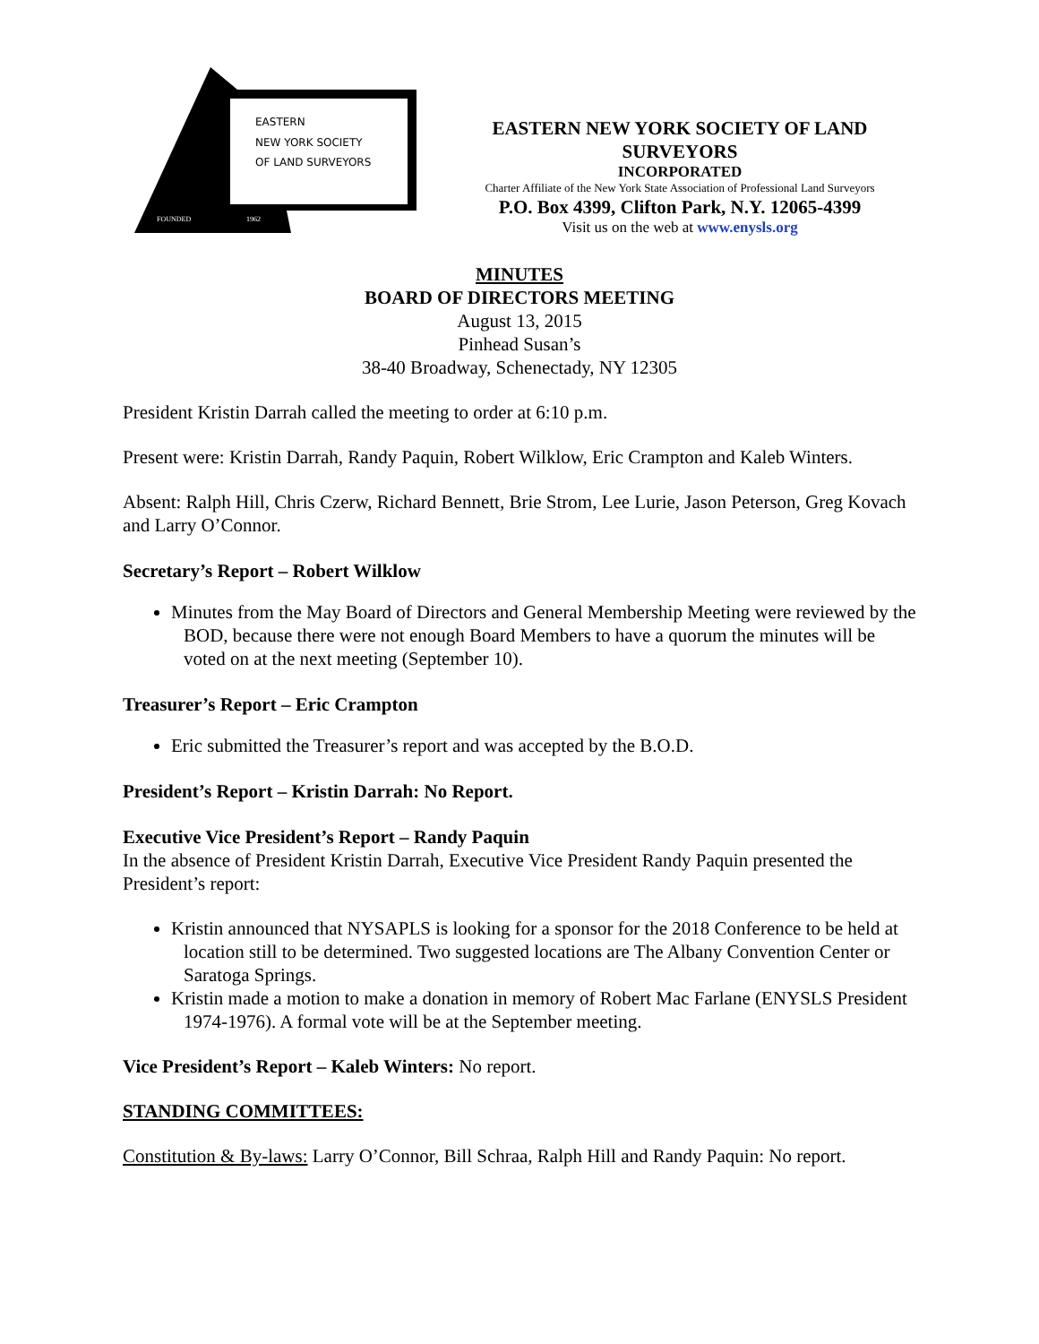EASTERN
NEW YORK SOCIETY
OF LAND SURVEYORS
FOUNDED
1962
EASTERN NEW YORK SOCIETY OF LAND SURVEYORS
INCORPORATED
Charter Affiliate of the New York State Association of Professional Land Surveyors
P.O. Box 4399, Clifton Park, N.Y. 12065-4399
Visit us on the web at www.enysls.org
MINUTES
BOARD OF DIRECTORS MEETING
August 13, 2015
Pinhead Susan’s
38-40 Broadway, Schenectady, NY 12305
President Kristin Darrah called the meeting to order at 6:10 p.m.
Present were: Kristin Darrah, Randy Paquin, Robert Wilklow, Eric Crampton and Kaleb Winters.
Absent: Ralph Hill, Chris Czerw, Richard Bennett, Brie Strom, Lee Lurie, Jason Peterson, Greg Kovach and Larry O’Connor.
Secretary’s Report – Robert Wilklow
Minutes from the May Board of Directors and General Membership Meeting were reviewed by the BOD, because there were not enough Board Members to have a quorum the minutes will be voted on at the next meeting (September 10).
Treasurer’s Report – Eric Crampton
Eric submitted the Treasurer’s report and was accepted by the B.O.D.
President’s Report – Kristin Darrah: No Report.
Executive Vice President’s Report – Randy Paquin
In the absence of President Kristin Darrah, Executive Vice President Randy Paquin presented the President’s report:
Kristin announced that NYSAPLS is looking for a sponsor for the 2018 Conference to be held at location still to be determined. Two suggested locations are The Albany Convention Center or Saratoga Springs.
Kristin made a motion to make a donation in memory of Robert Mac Farlane (ENYSLS President 1974-1976). A formal vote will be at the September meeting.
Vice President’s Report – Kaleb Winters: No report.
STANDING COMMITTEES:
Constitution & By-laws: Larry O’Connor, Bill Schraa, Ralph Hill and Randy Paquin: No report.